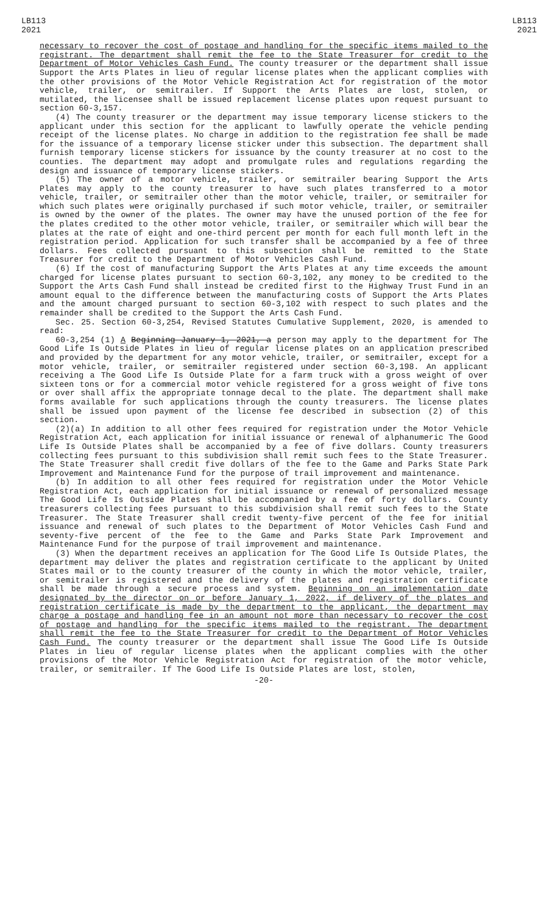LB113
2021
LB113
2021
necessary to recover the cost of postage and handling for the specific items mailed to the registrant. The department shall remit the fee to the State Treasurer for credit to the Department of Motor Vehicles Cash Fund. The county treasurer or the department shall issue Support the Arts Plates in lieu of regular license plates when the applicant complies with the other provisions of the Motor Vehicle Registration Act for registration of the motor vehicle, trailer, or semitrailer. If Support the Arts Plates are lost, stolen, or mutilated, the licensee shall be issued replacement license plates upon request pursuant to section 60-3,157.
(4) The county treasurer or the department may issue temporary license stickers to the applicant under this section for the applicant to lawfully operate the vehicle pending receipt of the license plates. No charge in addition to the registration fee shall be made for the issuance of a temporary license sticker under this subsection. The department shall furnish temporary license stickers for issuance by the county treasurer at no cost to the counties. The department may adopt and promulgate rules and regulations regarding the design and issuance of temporary license stickers.
(5) The owner of a motor vehicle, trailer, or semitrailer bearing Support the Arts Plates may apply to the county treasurer to have such plates transferred to a motor vehicle, trailer, or semitrailer other than the motor vehicle, trailer, or semitrailer for which such plates were originally purchased if such motor vehicle, trailer, or semitrailer is owned by the owner of the plates. The owner may have the unused portion of the fee for the plates credited to the other motor vehicle, trailer, or semitrailer which will bear the plates at the rate of eight and one-third percent per month for each full month left in the registration period. Application for such transfer shall be accompanied by a fee of three dollars. Fees collected pursuant to this subsection shall be remitted to the State Treasurer for credit to the Department of Motor Vehicles Cash Fund.
(6) If the cost of manufacturing Support the Arts Plates at any time exceeds the amount charged for license plates pursuant to section 60-3,102, any money to be credited to the Support the Arts Cash Fund shall instead be credited first to the Highway Trust Fund in an amount equal to the difference between the manufacturing costs of Support the Arts Plates and the amount charged pursuant to section 60-3,102 with respect to such plates and the remainder shall be credited to the Support the Arts Cash Fund.
Sec. 25. Section 60-3,254, Revised Statutes Cumulative Supplement, 2020, is amended to read:
60-3,254 (1) A Beginning January 1, 2021, a person may apply to the department for The Good Life Is Outside Plates in lieu of regular license plates on an application prescribed and provided by the department for any motor vehicle, trailer, or semitrailer, except for a motor vehicle, trailer, or semitrailer registered under section 60-3,198. An applicant receiving a The Good Life Is Outside Plate for a farm truck with a gross weight of over sixteen tons or for a commercial motor vehicle registered for a gross weight of five tons or over shall affix the appropriate tonnage decal to the plate. The department shall make forms available for such applications through the county treasurers. The license plates shall be issued upon payment of the license fee described in subsection (2) of this section.
(2)(a) In addition to all other fees required for registration under the Motor Vehicle Registration Act, each application for initial issuance or renewal of alphanumeric The Good Life Is Outside Plates shall be accompanied by a fee of five dollars. County treasurers collecting fees pursuant to this subdivision shall remit such fees to the State Treasurer. The State Treasurer shall credit five dollars of the fee to the Game and Parks State Park Improvement and Maintenance Fund for the purpose of trail improvement and maintenance.
(b) In addition to all other fees required for registration under the Motor Vehicle Registration Act, each application for initial issuance or renewal of personalized message The Good Life Is Outside Plates shall be accompanied by a fee of forty dollars. County treasurers collecting fees pursuant to this subdivision shall remit such fees to the State Treasurer. The State Treasurer shall credit twenty-five percent of the fee for initial issuance and renewal of such plates to the Department of Motor Vehicles Cash Fund and seventy-five percent of the fee to the Game and Parks State Park Improvement and Maintenance Fund for the purpose of trail improvement and maintenance.
(3) When the department receives an application for The Good Life Is Outside Plates, the department may deliver the plates and registration certificate to the applicant by United States mail or to the county treasurer of the county in which the motor vehicle, trailer, or semitrailer is registered and the delivery of the plates and registration certificate shall be made through a secure process and system. Beginning on an implementation date designated by the director on or before January 1, 2022, if delivery of the plates and registration certificate is made by the department to the applicant, the department may charge a postage and handling fee in an amount not more than necessary to recover the cost of postage and handling for the specific items mailed to the registrant. The department shall remit the fee to the State Treasurer for credit to the Department of Motor Vehicles Cash Fund. The county treasurer or the department shall issue The Good Life Is Outside Plates in lieu of regular license plates when the applicant complies with the other provisions of the Motor Vehicle Registration Act for registration of the motor vehicle, trailer, or semitrailer. If The Good Life Is Outside Plates are lost, stolen,
-20-